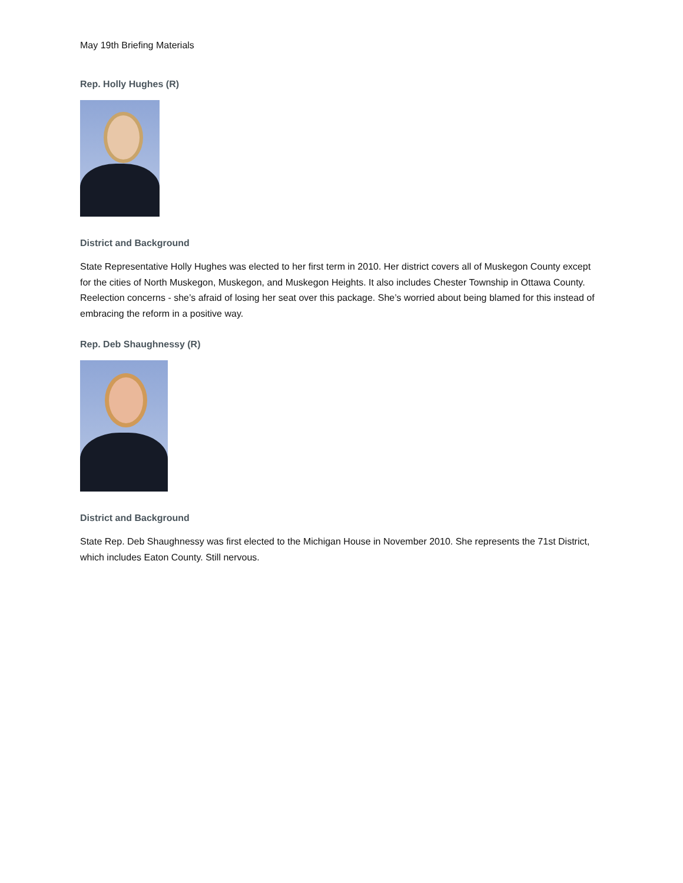May 19th Briefing Materials
Rep. Holly Hughes (R)
District and Background
State Representative Holly Hughes was elected to her first term in 2010. Her district covers all of Muskegon County except for the cities of North Muskegon, Muskegon, and Muskegon Heights. It also includes Chester Township in Ottawa County. Reelection concerns - she’s afraid of losing her seat over this package. She’s worried about being blamed for this instead of embracing the reform in a positive way.
Rep. Deb Shaughnessy (R)
District and Background
State Rep. Deb Shaughnessy was first elected to the Michigan House in November 2010. She represents the 71st District, which includes Eaton County. Still nervous.